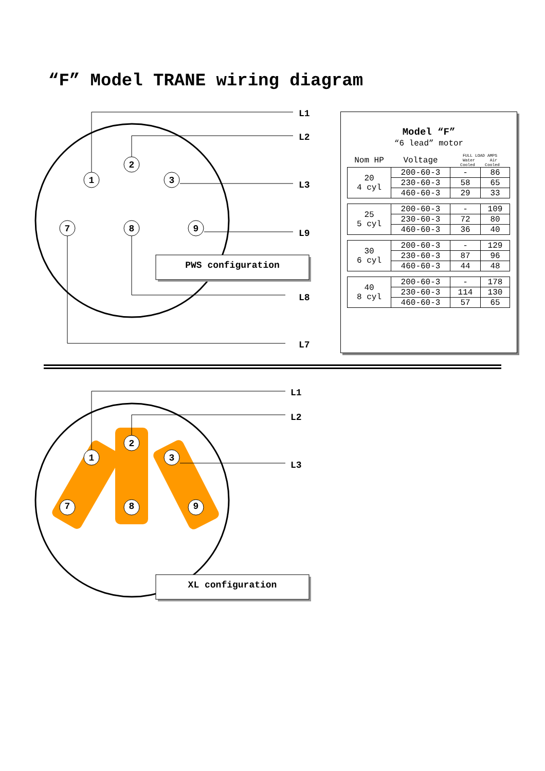“F” Model TRANE wiring diagram
1
2
3
7
8
9
L1
L2
L3
L9
L8
L7
PWS configuration
Model “F”
“6 lead” motor
| Nom HP | Voltage | FULL LOAD AMPS Water Air Cooled Cooled | |
| --- | --- | --- | --- |
| 20 4 cyl | 200-60-3 | - | 86 |
| | 230-60-3 | 58 | 65 |
| | 460-60-3 | 29 | 33 |
| 25 5 cyl | 200-60-3 | - | 109 |
| | 230-60-3 | 72 | 80 |
| | 460-60-3 | 36 | 40 |
| 30 6 cyl | 200-60-3 | - | 129 |
| | 230-60-3 | 87 | 96 |
| | 460-60-3 | 44 | 48 |
| 40 8 cyl | 200-60-3 | - | 178 |
| | 230-60-3 | 114 | 130 |
| | 460-60-3 | 57 | 65 |
1
2
3
7
8
9
L1
L2
L3
XL configuration